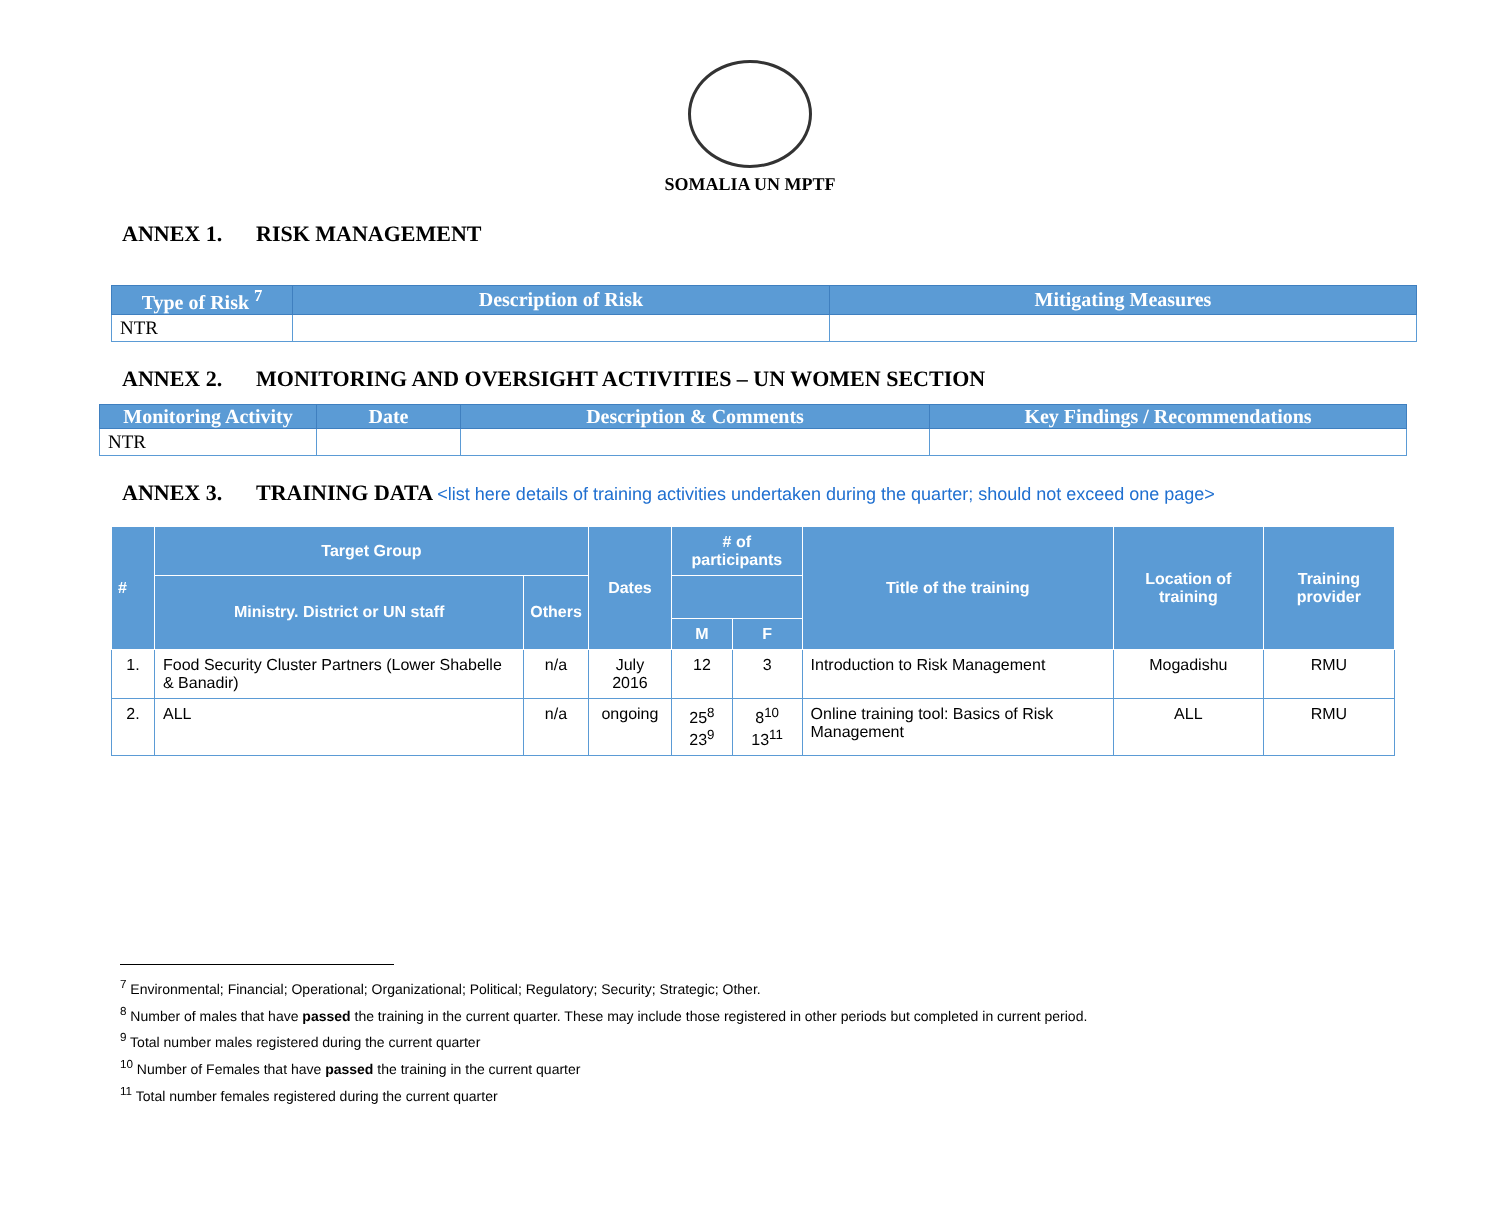SOMALIA UN MPTF
ANNEX 1. RISK MANAGEMENT
| Type of Risk <sup>7</sup> | Description of Risk | Mitigating Measures |
| --- | --- | --- |
| NTR | | |
ANNEX 2. MONITORING AND OVERSIGHT ACTIVITIES – UN WOMEN SECTION
| Monitoring Activity | Date | Description & Comments | Key Findings / Recommendations |
| --- | --- | --- | --- |
| NTR | | | |
ANNEX 3. TRAINING DATA <list here details of training activities undertaken during the quarter; should not exceed one page>
| # | Target Group | | Dates | # of participants | | Title of the training | Location of training | Training provider |
| --- | --- | --- | --- | --- | --- | --- | --- | --- |
| | Ministry. District or UN staff | Others | | | | | | |
| | | | | M | F | | | |
| 1. | Food Security Cluster Partners (Lower Shabelle & Banadir) | n/a | July 2016 | 12 | 3 | Introduction to Risk Management | Mogadishu | RMU |
| 2. | ALL | n/a | ongoing | 25<sup>8</sup> 23<sup>9</sup> | 8<sup>10</sup> 13<sup>11</sup> | Online training tool: Basics of Risk Management | ALL | RMU |
<sup>7</sup> Environmental; Financial; Operational; Organizational; Political; Regulatory; Security; Strategic; Other.
<sup>8</sup> Number of males that have passed the training in the current quarter. These may include those registered in other periods but completed in current period.
<sup>9</sup> Total number males registered during the current quarter
<sup>10</sup> Number of Females that have passed the training in the current quarter
<sup>11</sup> Total number females registered during the current quarter